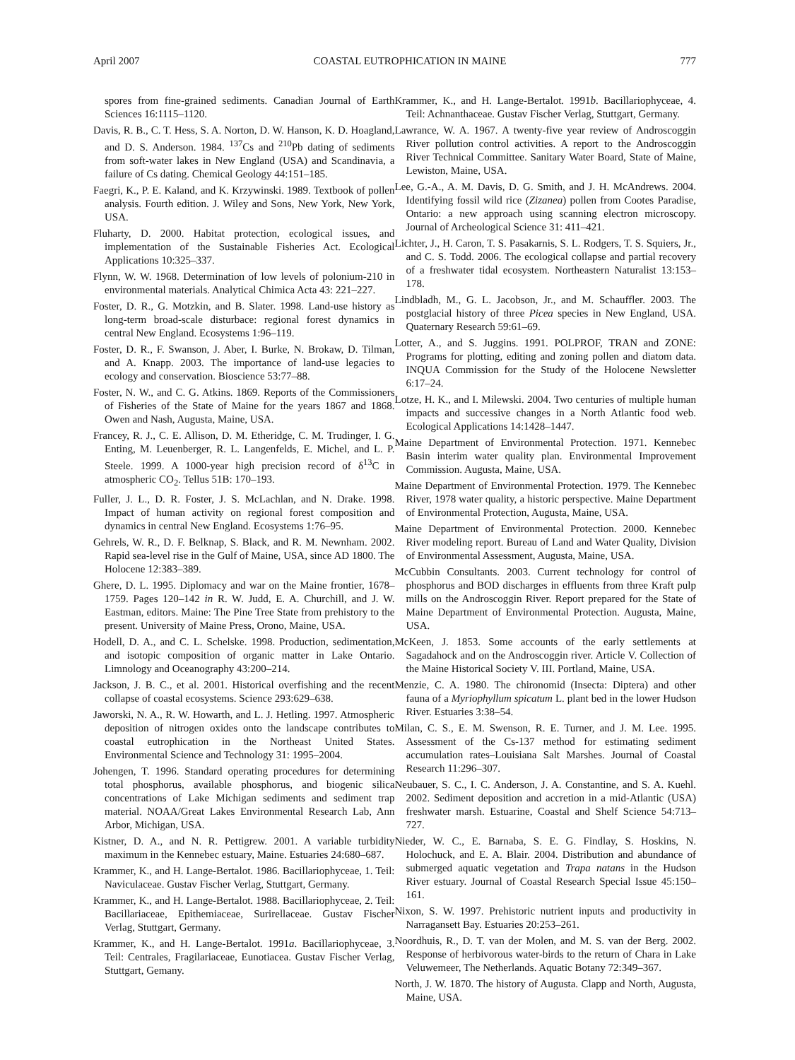April 2007 COASTAL EUTROPHICATION IN MAINE 777
spores from fine-grained sediments. Canadian Journal of Earth Sciences 16:1115–1120.
Davis, R. B., C. T. Hess, S. A. Norton, D. W. Hanson, K. D. Hoagland, and D. S. Anderson. 1984. <sup>137</sup>Cs and <sup>210</sup>Pb dating of sediments from soft-water lakes in New England (USA) and Scandinavia, a failure of Cs dating. Chemical Geology 44:151–185.
Faegri, K., P. E. Kaland, and K. Krzywinski. 1989. Textbook of pollen analysis. Fourth edition. J. Wiley and Sons, New York, New York, USA.
Fluharty, D. 2000. Habitat protection, ecological issues, and implementation of the Sustainable Fisheries Act. Ecological Applications 10:325–337.
Flynn, W. W. 1968. Determination of low levels of polonium-210 in environmental materials. Analytical Chimica Acta 43: 221–227.
Foster, D. R., G. Motzkin, and B. Slater. 1998. Land-use history as long-term broad-scale disturbace: regional forest dynamics in central New England. Ecosystems 1:96–119.
Foster, D. R., F. Swanson, J. Aber, I. Burke, N. Brokaw, D. Tilman, and A. Knapp. 2003. The importance of land-use legacies to ecology and conservation. Bioscience 53:77–88.
Foster, N. W., and C. G. Atkins. 1869. Reports of the Commissioners of Fisheries of the State of Maine for the years 1867 and 1868. Owen and Nash, Augusta, Maine, USA.
Francey, R. J., C. E. Allison, D. M. Etheridge, C. M. Trudinger, I. G. Enting, M. Leuenberger, R. L. Langenfelds, E. Michel, and L. P. Steele. 1999. A 1000-year high precision record of δ<sup>13</sup>C in atmospheric CO<sub>2</sub>. Tellus 51B: 170–193.
Fuller, J. L., D. R. Foster, J. S. McLachlan, and N. Drake. 1998. Impact of human activity on regional forest composition and dynamics in central New England. Ecosystems 1:76–95.
Gehrels, W. R., D. F. Belknap, S. Black, and R. M. Newnham. 2002. Rapid sea-level rise in the Gulf of Maine, USA, since AD 1800. The Holocene 12:383–389.
Ghere, D. L. 1995. Diplomacy and war on the Maine frontier, 1678–1759. Pages 120–142 in R. W. Judd, E. A. Churchill, and J. W. Eastman, editors. Maine: The Pine Tree State from prehistory to the present. University of Maine Press, Orono, Maine, USA.
Hodell, D. A., and C. L. Schelske. 1998. Production, sedimentation, and isotopic composition of organic matter in Lake Ontario. Limnology and Oceanography 43:200–214.
Jackson, J. B. C., et al. 2001. Historical overfishing and the recent collapse of coastal ecosystems. Science 293:629–638.
Jaworski, N. A., R. W. Howarth, and L. J. Hetling. 1997. Atmospheric deposition of nitrogen oxides onto the landscape contributes to coastal eutrophication in the Northeast United States. Environmental Science and Technology 31: 1995–2004.
Johengen, T. 1996. Standard operating procedures for determining total phosphorus, available phosphorus, and biogenic silica concentrations of Lake Michigan sediments and sediment trap material. NOAA/Great Lakes Environmental Research Lab, Ann Arbor, Michigan, USA.
Kistner, D. A., and N. R. Pettigrew. 2001. A variable turbidity maximum in the Kennebec estuary, Maine. Estuaries 24:680–687.
Krammer, K., and H. Lange-Bertalot. 1986. Bacillariophyceae, 1. Teil: Naviculaceae. Gustav Fischer Verlag, Stuttgart, Germany.
Krammer, K., and H. Lange-Bertalot. 1988. Bacillariophyceae, 2. Teil: Bacillariaceae, Epithemiaceae, Surirellaceae. Gustav Fischer Verlag, Stuttgart, Germany.
Krammer, K., and H. Lange-Bertalot. 1991a. Bacillariophyceae, 3. Teil: Centrales, Fragilariaceae, Eunotiacea. Gustav Fischer Verlag, Stuttgart, Gemany.
Krammer, K., and H. Lange-Bertalot. 1991b. Bacillariophyceae, 4. Teil: Achnanthaceae. Gustav Fischer Verlag, Stuttgart, Germany.
Lawrance, W. A. 1967. A twenty-five year review of Androscoggin River pollution control activities. A report to the Androscoggin River Technical Committee. Sanitary Water Board, State of Maine, Lewiston, Maine, USA.
Lee, G.-A., A. M. Davis, D. G. Smith, and J. H. McAndrews. 2004. Identifying fossil wild rice (Zizanea) pollen from Cootes Paradise, Ontario: a new approach using scanning electron microscopy. Journal of Archeological Science 31: 411–421.
Lichter, J., H. Caron, T. S. Pasakarnis, S. L. Rodgers, T. S. Squiers, Jr., and C. S. Todd. 2006. The ecological collapse and partial recovery of a freshwater tidal ecosystem. Northeastern Naturalist 13:153–178.
Lindbladh, M., G. L. Jacobson, Jr., and M. Schauffler. 2003. The postglacial history of three Picea species in New England, USA. Quaternary Research 59:61–69.
Lotter, A., and S. Juggins. 1991. POLPROF, TRAN and ZONE: Programs for plotting, editing and zoning pollen and diatom data. INQUA Commission for the Study of the Holocene Newsletter 6:17–24.
Lotze, H. K., and I. Milewski. 2004. Two centuries of multiple human impacts and successive changes in a North Atlantic food web. Ecological Applications 14:1428–1447.
Maine Department of Environmental Protection. 1971. Kennebec Basin interim water quality plan. Environmental Improvement Commission. Augusta, Maine, USA.
Maine Department of Environmental Protection. 1979. The Kennebec River, 1978 water quality, a historic perspective. Maine Department of Environmental Protection, Augusta, Maine, USA.
Maine Department of Environmental Protection. 2000. Kennebec River modeling report. Bureau of Land and Water Quality, Division of Environmental Assessment, Augusta, Maine, USA.
McCubbin Consultants. 2003. Current technology for control of phosphorus and BOD discharges in effluents from three Kraft pulp mills on the Androscoggin River. Report prepared for the State of Maine Department of Environmental Protection. Augusta, Maine, USA.
McKeen, J. 1853. Some accounts of the early settlements at Sagadahock and on the Androscoggin river. Article V. Collection of the Maine Historical Society V. III. Portland, Maine, USA.
Menzie, C. A. 1980. The chironomid (Insecta: Diptera) and other fauna of a Myriophyllum spicatum L. plant bed in the lower Hudson River. Estuaries 3:38–54.
Milan, C. S., E. M. Swenson, R. E. Turner, and J. M. Lee. 1995. Assessment of the Cs-137 method for estimating sediment accumulation rates–Louisiana Salt Marshes. Journal of Coastal Research 11:296–307.
Neubauer, S. C., I. C. Anderson, J. A. Constantine, and S. A. Kuehl. 2002. Sediment deposition and accretion in a mid-Atlantic (USA) freshwater marsh. Estuarine, Coastal and Shelf Science 54:713–727.
Nieder, W. C., E. Barnaba, S. E. G. Findlay, S. Hoskins, N. Holochuck, and E. A. Blair. 2004. Distribution and abundance of submerged aquatic vegetation and Trapa natans in the Hudson River estuary. Journal of Coastal Research Special Issue 45:150–161.
Nixon, S. W. 1997. Prehistoric nutrient inputs and productivity in Narragansett Bay. Estuaries 20:253–261.
Noordhuis, R., D. T. van der Molen, and M. S. van der Berg. 2002. Response of herbivorous water-birds to the return of Chara in Lake Veluwemeer, The Netherlands. Aquatic Botany 72:349–367.
North, J. W. 1870. The history of Augusta. Clapp and North, Augusta, Maine, USA.